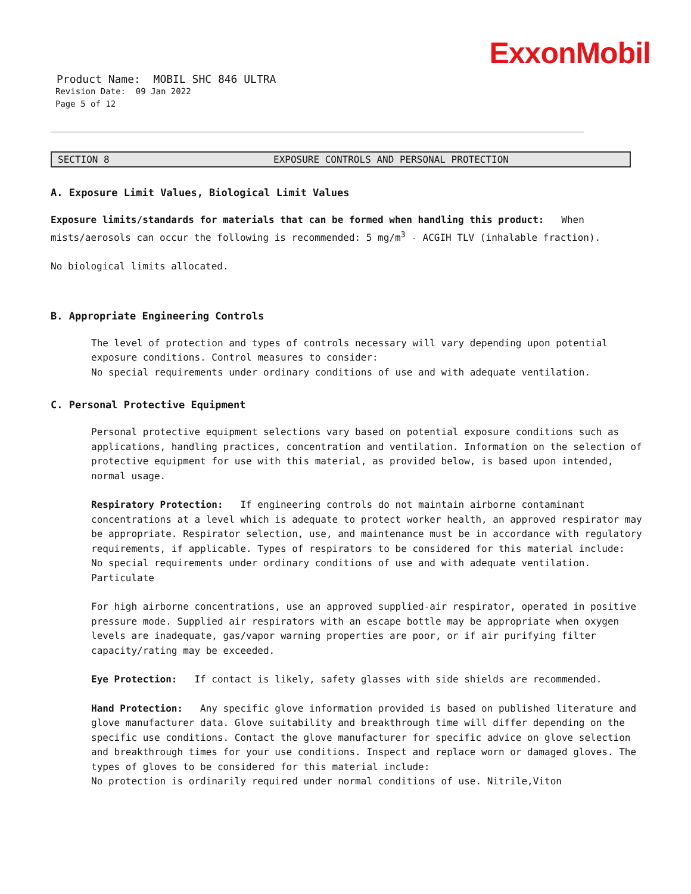ExxonMobil
Product Name: MOBIL SHC 846 ULTRA
Revision Date: 09 Jan 2022
Page 5 of 12
SECTION 8 EXPOSURE CONTROLS AND PERSONAL PROTECTION
A. Exposure Limit Values, Biological Limit Values
Exposure limits/standards for materials that can be formed when handling this product: When mists/aerosols can occur the following is recommended: 5 mg/m<sup>3</sup> - ACGIH TLV (inhalable fraction).
No biological limits allocated.
B. Appropriate Engineering Controls
The level of protection and types of controls necessary will vary depending upon potential exposure conditions. Control measures to consider:
No special requirements under ordinary conditions of use and with adequate ventilation.
C. Personal Protective Equipment
Personal protective equipment selections vary based on potential exposure conditions such as applications, handling practices, concentration and ventilation. Information on the selection of protective equipment for use with this material, as provided below, is based upon intended, normal usage.
Respiratory Protection: If engineering controls do not maintain airborne contaminant concentrations at a level which is adequate to protect worker health, an approved respirator may be appropriate. Respirator selection, use, and maintenance must be in accordance with regulatory requirements, if applicable. Types of respirators to be considered for this material include:
No special requirements under ordinary conditions of use and with adequate ventilation.
Particulate
For high airborne concentrations, use an approved supplied-air respirator, operated in positive pressure mode. Supplied air respirators with an escape bottle may be appropriate when oxygen levels are inadequate, gas/vapor warning properties are poor, or if air purifying filter capacity/rating may be exceeded.
Eye Protection: If contact is likely, safety glasses with side shields are recommended.
Hand Protection: Any specific glove information provided is based on published literature and glove manufacturer data. Glove suitability and breakthrough time will differ depending on the specific use conditions. Contact the glove manufacturer for specific advice on glove selection and breakthrough times for your use conditions. Inspect and replace worn or damaged gloves. The types of gloves to be considered for this material include:
No protection is ordinarily required under normal conditions of use. Nitrile,Viton